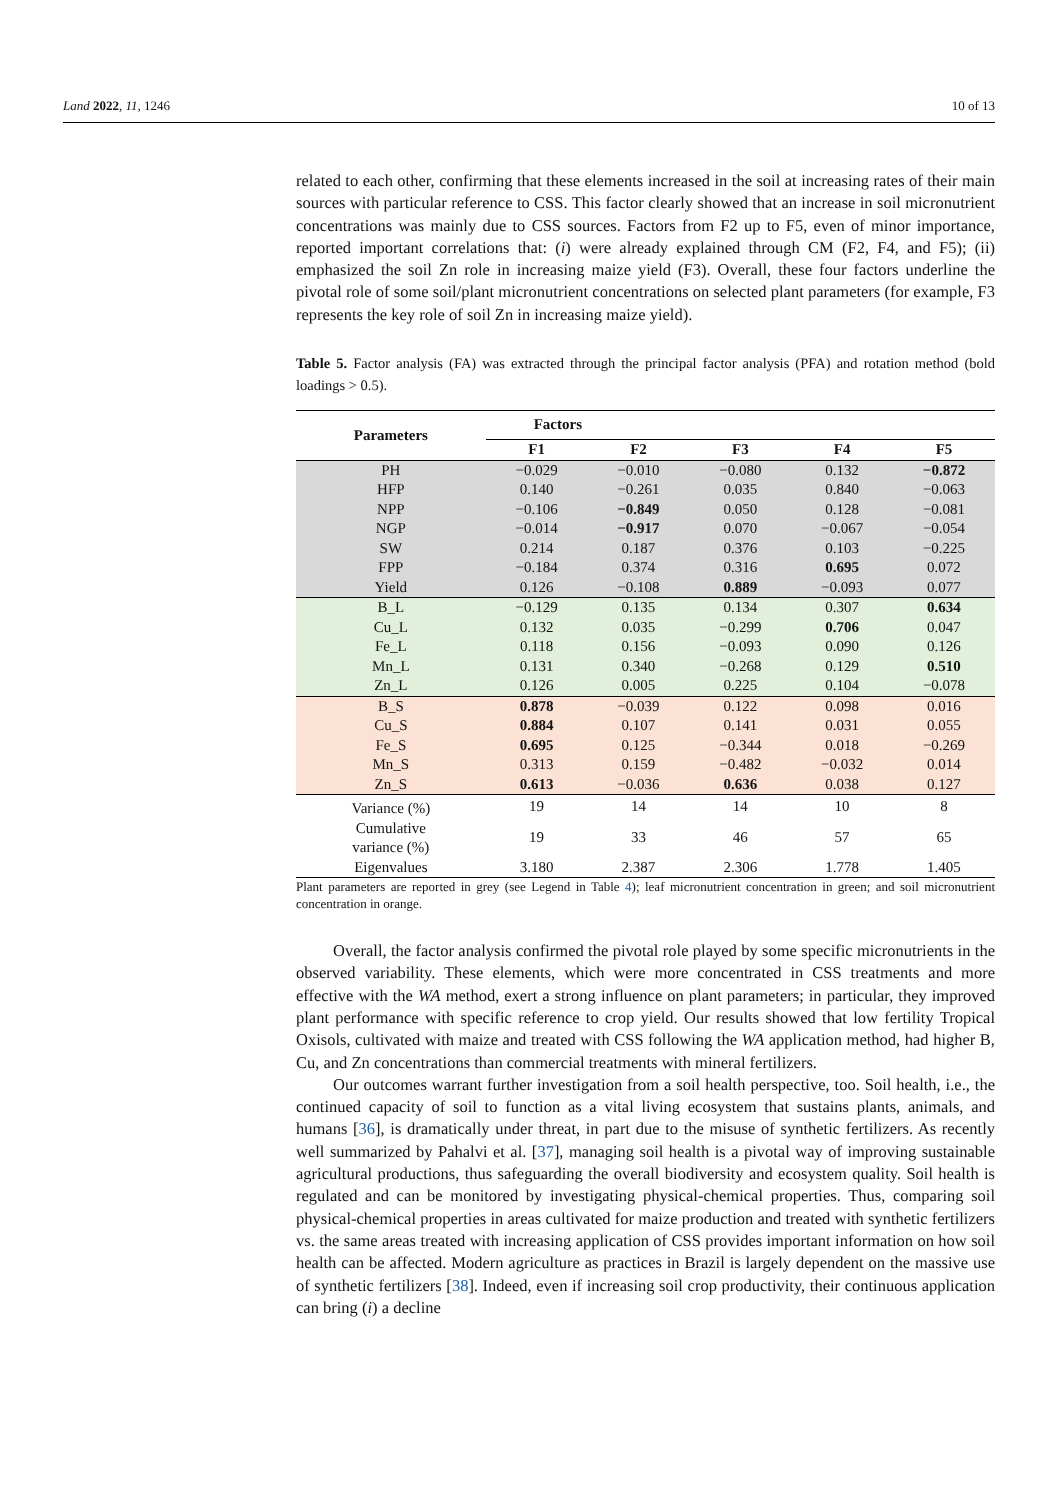Land 2022, 11, 1246 10 of 13
related to each other, confirming that these elements increased in the soil at increasing rates of their main sources with particular reference to CSS. This factor clearly showed that an increase in soil micronutrient concentrations was mainly due to CSS sources. Factors from F2 up to F5, even of minor importance, reported important correlations that: (i) were already explained through CM (F2, F4, and F5); (ii) emphasized the soil Zn role in increasing maize yield (F3). Overall, these four factors underline the pivotal role of some soil/plant micronutrient concentrations on selected plant parameters (for example, F3 represents the key role of soil Zn in increasing maize yield).
Table 5. Factor analysis (FA) was extracted through the principal factor analysis (PFA) and rotation method (bold loadings > 0.5).
| Parameters | Factors | | | | |
| --- | --- | --- | --- | --- | --- |
| | F1 | F2 | F3 | F4 | F5 |
| PH | −0.029 | −0.010 | −0.080 | 0.132 | −0.872 |
| HFP | 0.140 | −0.261 | 0.035 | 0.840 | −0.063 |
| NPP | −0.106 | −0.849 | 0.050 | 0.128 | −0.081 |
| NGP | −0.014 | −0.917 | 0.070 | −0.067 | −0.054 |
| SW | 0.214 | 0.187 | 0.376 | 0.103 | −0.225 |
| FPP | −0.184 | 0.374 | 0.316 | 0.695 | 0.072 |
| Yield | 0.126 | −0.108 | 0.889 | −0.093 | 0.077 |
| B_L | −0.129 | 0.135 | 0.134 | 0.307 | 0.634 |
| Cu_L | 0.132 | 0.035 | −0.299 | 0.706 | 0.047 |
| Fe_L | 0.118 | 0.156 | −0.093 | 0.090 | 0.126 |
| Mn_L | 0.131 | 0.340 | −0.268 | 0.129 | 0.510 |
| Zn_L | 0.126 | 0.005 | 0.225 | 0.104 | −0.078 |
| B_S | 0.878 | −0.039 | 0.122 | 0.098 | 0.016 |
| Cu_S | 0.884 | 0.107 | 0.141 | 0.031 | 0.055 |
| Fe_S | 0.695 | 0.125 | −0.344 | 0.018 | −0.269 |
| Mn_S | 0.313 | 0.159 | −0.482 | −0.032 | 0.014 |
| Zn_S | 0.613 | −0.036 | 0.636 | 0.038 | 0.127 |
| Variance (%) | 19 | 14 | 14 | 10 | 8 |
| Cumulative variance (%) | 19 | 33 | 46 | 57 | 65 |
| Eigenvalues | 3.180 | 2.387 | 2.306 | 1.778 | 1.405 |
Plant parameters are reported in grey (see Legend in Table 4); leaf micronutrient concentration in green; and soil micronutrient concentration in orange.
Overall, the factor analysis confirmed the pivotal role played by some specific micronutrients in the observed variability. These elements, which were more concentrated in CSS treatments and more effective with the WA method, exert a strong influence on plant parameters; in particular, they improved plant performance with specific reference to crop yield. Our results showed that low fertility Tropical Oxisols, cultivated with maize and treated with CSS following the WA application method, had higher B, Cu, and Zn concentrations than commercial treatments with mineral fertilizers.
Our outcomes warrant further investigation from a soil health perspective, too. Soil health, i.e., the continued capacity of soil to function as a vital living ecosystem that sustains plants, animals, and humans [36], is dramatically under threat, in part due to the misuse of synthetic fertilizers. As recently well summarized by Pahalvi et al. [37], managing soil health is a pivotal way of improving sustainable agricultural productions, thus safeguarding the overall biodiversity and ecosystem quality. Soil health is regulated and can be monitored by investigating physical-chemical properties. Thus, comparing soil physical-chemical properties in areas cultivated for maize production and treated with synthetic fertilizers vs. the same areas treated with increasing application of CSS provides important information on how soil health can be affected. Modern agriculture as practices in Brazil is largely dependent on the massive use of synthetic fertilizers [38]. Indeed, even if increasing soil crop productivity, their continuous application can bring (i) a decline